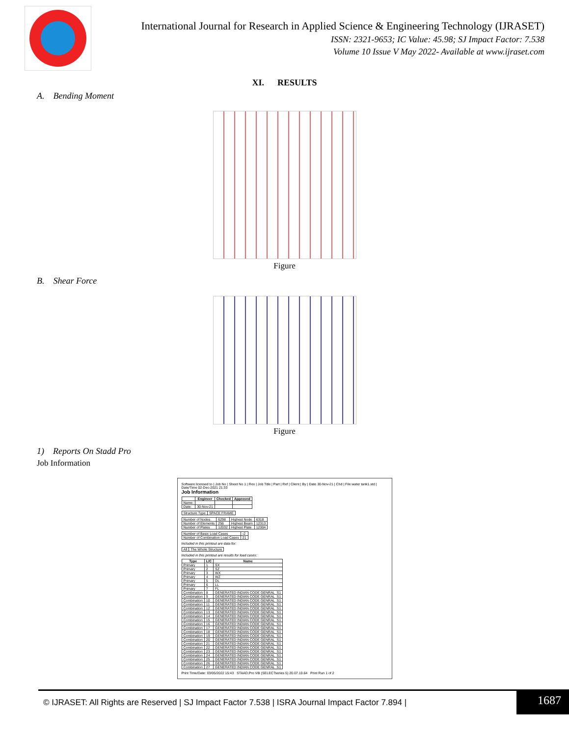International Journal for Research in Applied Science & Engineering Technology (IJRASET)
ISSN: 2321-9653; IC Value: 45.98; SJ Impact Factor: 7.538
Volume 10 Issue V May 2022- Available at www.ijraset.com
XI. RESULTS
A. Bending Moment
Figure
B. Shear Force
Figure
1) Reports On Stadd Pro
Job Information
Software licensed to | Job No | Sheet No 1 | Rev | Job Title | Part | Ref | Client | By | Date 30-Nov-21 | Chd | File water tank1.std | Date/Time 02-Dec-2021 21:33
Job Information
| | Engineer | Checked | Approved |
| --- | --- | --- | --- |
| Name: | | | |
| Date: | 30-Nov-21 | | |
| Structure Type | SPACE FRAME |
| Number of Nodes | 6298 | Highest Node | 6318 |
| Number of Elements | 256 | Highest Beam | 12313 |
| Number of Plates | 12032 | Highest Plate | 12304 |
| Number of Basic Load Cases | -2 |
| Number of Combination Load Cases | 21 |
Included in this printout are data for:
| All | The Whole Structure |
Included in this printout are results for load cases:
| Type | L/C | Name |
| --- | --- | --- |
| Primary | 1 | SX |
| Primary | 2 | SZ |
| Primary | 3 | WX |
| Primary | 4 | WZ |
| Primary | 5 | DL |
| Primary | 6 | LL |
| Primary | 7 | FL |
| Combination | 8 | GENERATED INDIAN CODE GENRAL_S1 |
| Combination | 9 | GENERATED INDIAN CODE GENRAL_S1 |
| Combination | 10 | GENERATED INDIAN CODE GENRAL_S1 |
| Combination | 11 | GENERATED INDIAN CODE GENRAL_S1 |
| Combination | 12 | GENERATED INDIAN CODE GENRAL_S1 |
| Combination | 13 | GENERATED INDIAN CODE GENRAL_S1 |
| Combination | 14 | GENERATED INDIAN CODE GENRAL_S1 |
| Combination | 15 | GENERATED INDIAN CODE GENRAL_S1 |
| Combination | 16 | GENERATED INDIAN CODE GENRAL_S1 |
| Combination | 17 | GENERATED INDIAN CODE GENRAL_S1 |
| Combination | 18 | GENERATED INDIAN CODE GENRAL_S1 |
| Combination | 19 | GENERATED INDIAN CODE GENRAL_S1 |
| Combination | 20 | GENERATED INDIAN CODE GENRAL_S1 |
| Combination | 21 | GENERATED INDIAN CODE GENRAL_S1 |
| Combination | 22 | GENERATED INDIAN CODE GENRAL_S1 |
| Combination | 23 | GENERATED INDIAN CODE GENRAL_S1 |
| Combination | 24 | GENERATED INDIAN CODE GENRAL_S1 |
| Combination | 25 | GENERATED INDIAN CODE GENRAL_S1 |
| Combination | 26 | GENERATED INDIAN CODE GENRAL_S1 |
| Combination | 27 | GENERATED INDIAN CODE GENRAL_S1 |
Print Time/Date: 03/05/2022 15:43 STAAD.Pro V8i (SELECTseries 5) 20.07.10.64 Print Run 1 of 2
© IJRASET: All Rights are Reserved | SJ Impact Factor 7.538 | ISRA Journal Impact Factor 7.894 |
1687